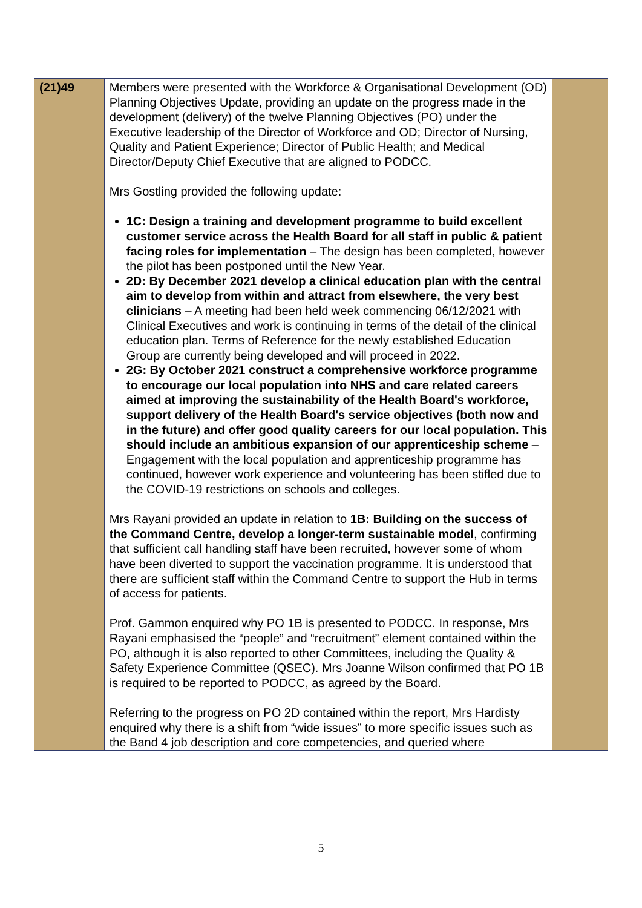| (21)49 | Members were presented with the Workforce & Organisational Development (OD) Planning Objectives Update, providing an update on the progress made in the development (delivery) of the twelve Planning Objectives (PO) under the Executive leadership of the Director of Workforce and OD; Director of Nursing, Quality and Patient Experience; Director of Public Health; and Medical Director/Deputy Chief Executive that are aligned to PODCC. Mrs Gostling provided the following update: 1C: Design a training and development programme to build excellent customer service across the Health Board for all staff in public & patient facing roles for implementation – The design has been completed, however the pilot has been postponed until the New Year. 2D: By December 2021 develop a clinical education plan with the central aim to develop from within and attract from elsewhere, the very best clinicians – A meeting had been held week commencing 06/12/2021 with Clinical Executives and work is continuing in terms of the detail of the clinical education plan. Terms of Reference for the newly established Education Group are currently being developed and will proceed in 2022. 2G: By October 2021 construct a comprehensive workforce programme to encourage our local population into NHS and care related careers aimed at improving the sustainability of the Health Board's workforce, support delivery of the Health Board's service objectives (both now and in the future) and offer good quality careers for our local population. This should include an ambitious expansion of our apprenticeship scheme – Engagement with the local population and apprenticeship programme has continued, however work experience and volunteering has been stifled due to the COVID-19 restrictions on schools and colleges. Mrs Rayani provided an update in relation to 1B: Building on the success of the Command Centre, develop a longer-term sustainable model , confirming that sufficient call handling staff have been recruited, however some of whom have been diverted to support the vaccination programme. It is understood that there are sufficient staff within the Command Centre to support the Hub in terms of access for patients. Prof. Gammon enquired why PO 1B is presented to PODCC. In response, Mrs Rayani emphasised the “people” and “recruitment” element contained within the PO, although it is also reported to other Committees, including the Quality & Safety Experience Committee (QSEC). Mrs Joanne Wilson confirmed that PO 1B is required to be reported to PODCC, as agreed by the Board. Referring to the progress on PO 2D contained within the report, Mrs Hardisty enquired why there is a shift from “wide issues” to more specific issues such as the Band 4 job description and core competencies, and queried where | |
5